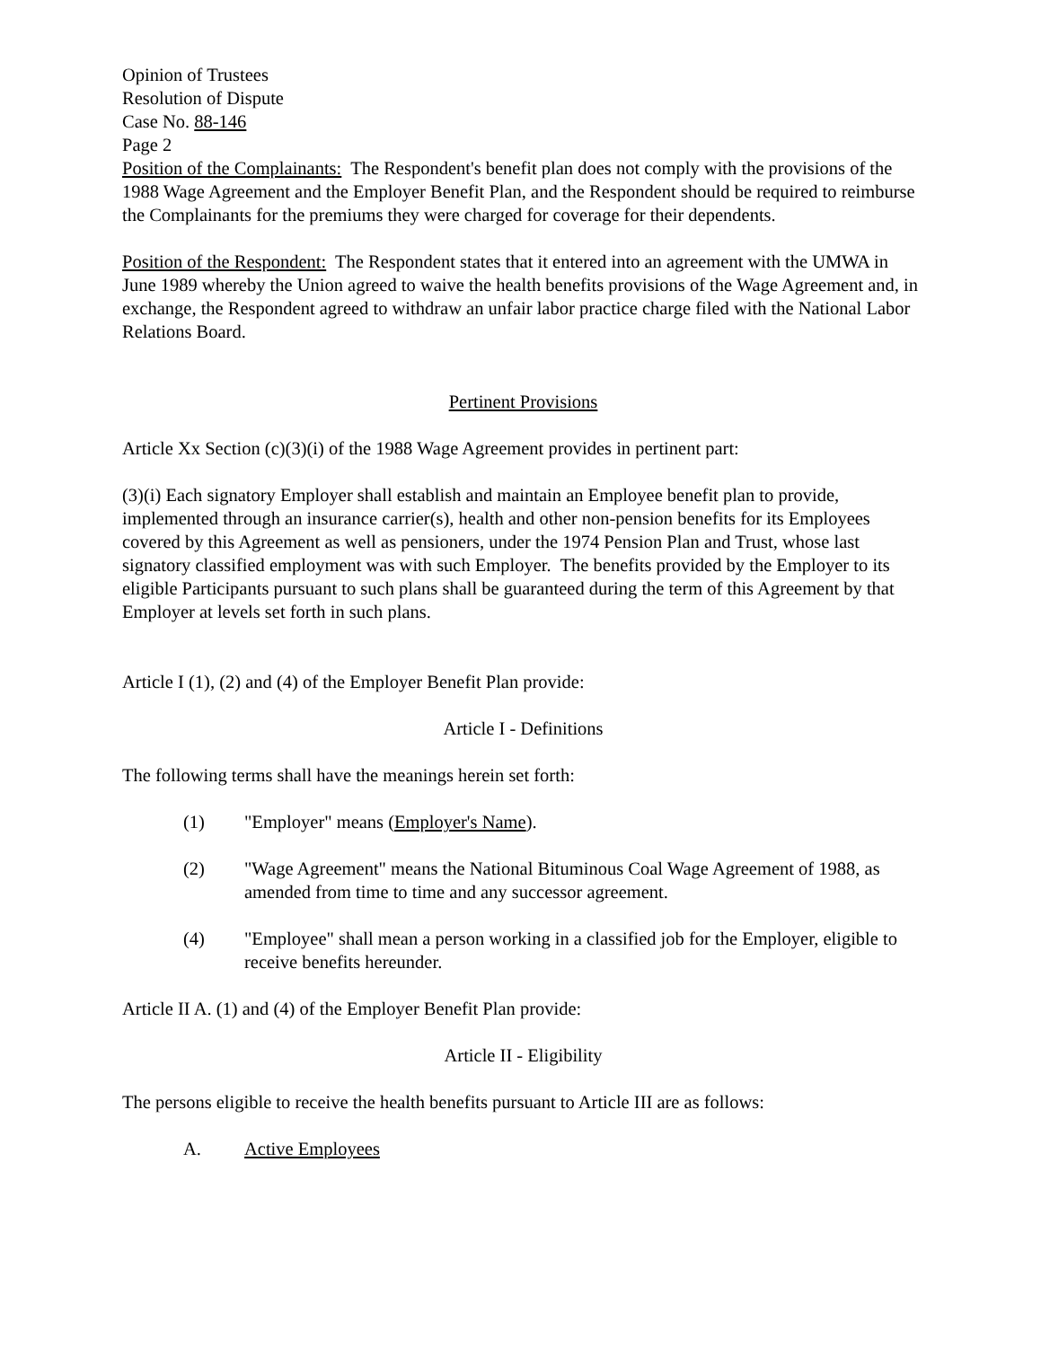Opinion of Trustees
Resolution of Dispute
Case No. 88-146
Page 2
Position of the Complainants: The Respondent's benefit plan does not comply with the provisions of the 1988 Wage Agreement and the Employer Benefit Plan, and the Respondent should be required to reimburse the Complainants for the premiums they were charged for coverage for their dependents.
Position of the Respondent: The Respondent states that it entered into an agreement with the UMWA in June 1989 whereby the Union agreed to waive the health benefits provisions of the Wage Agreement and, in exchange, the Respondent agreed to withdraw an unfair labor practice charge filed with the National Labor Relations Board.
Pertinent Provisions
Article Xx Section (c)(3)(i) of the 1988 Wage Agreement provides in pertinent part:
(3)(i) Each signatory Employer shall establish and maintain an Employee benefit plan to provide, implemented through an insurance carrier(s), health and other non-pension benefits for its Employees covered by this Agreement as well as pensioners, under the 1974 Pension Plan and Trust, whose last signatory classified employment was with such Employer. The benefits provided by the Employer to its eligible Participants pursuant to such plans shall be guaranteed during the term of this Agreement by that Employer at levels set forth in such plans.
Article I (1), (2) and (4) of the Employer Benefit Plan provide:
Article I - Definitions
The following terms shall have the meanings herein set forth:
(1) "Employer" means (Employer's Name).
(2) "Wage Agreement" means the National Bituminous Coal Wage Agreement of 1988, as amended from time to time and any successor agreement.
(4) "Employee" shall mean a person working in a classified job for the Employer, eligible to receive benefits hereunder.
Article II A. (1) and (4) of the Employer Benefit Plan provide:
Article II - Eligibility
The persons eligible to receive the health benefits pursuant to Article III are as follows:
A. Active Employees